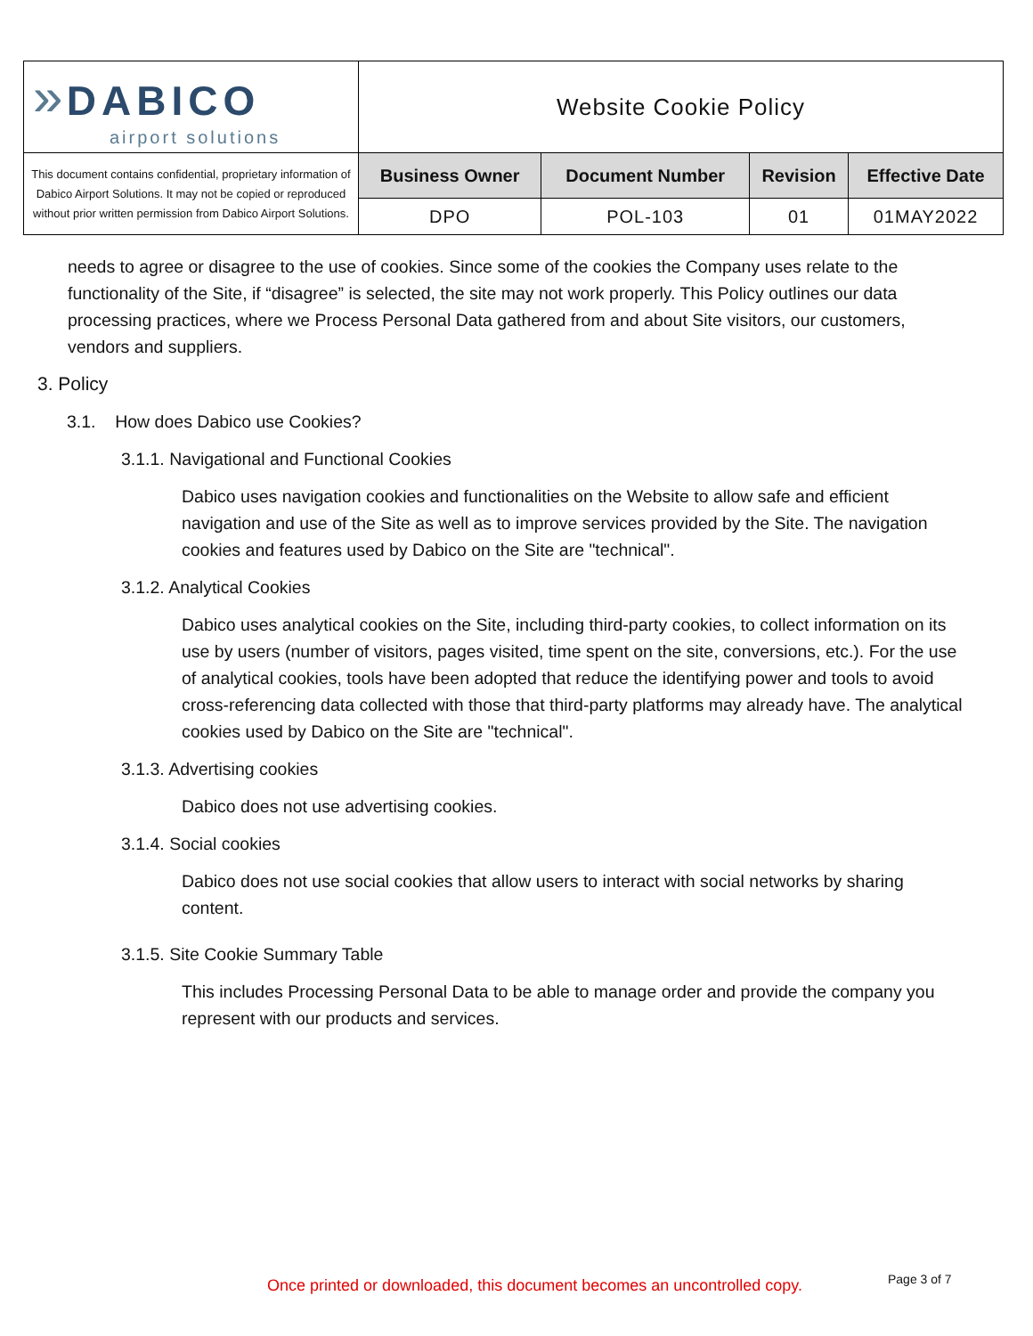| » DABICO airport solutions | Website Cookie Policy | | | |
| This document contains confidential, proprietary information of Dabico Airport Solutions. It may not be copied or reproduced without prior written permission from Dabico Airport Solutions. | Business Owner | Document Number | Revision | Effective Date |
| | DPO | POL-103 | 01 | 01MAY2022 |
needs to agree or disagree to the use of cookies. Since some of the cookies the Company uses relate to the functionality of the Site, if “disagree” is selected, the site may not work properly. This Policy outlines our data processing practices, where we Process Personal Data gathered from and about Site visitors, our customers, vendors and suppliers.
3. Policy
3.1. How does Dabico use Cookies?
3.1.1. Navigational and Functional Cookies
Dabico uses navigation cookies and functionalities on the Website to allow safe and efficient navigation and use of the Site as well as to improve services provided by the Site. The navigation cookies and features used by Dabico on the Site are "technical".
3.1.2. Analytical Cookies
Dabico uses analytical cookies on the Site, including third-party cookies, to collect information on its use by users (number of visitors, pages visited, time spent on the site, conversions, etc.). For the use of analytical cookies, tools have been adopted that reduce the identifying power and tools to avoid cross-referencing data collected with those that third-party platforms may already have. The analytical cookies used by Dabico on the Site are "technical".
3.1.3. Advertising cookies
Dabico does not use advertising cookies.
3.1.4. Social cookies
Dabico does not use social cookies that allow users to interact with social networks by sharing content.
3.1.5. Site Cookie Summary Table
This includes Processing Personal Data to be able to manage order and provide the company you represent with our products and services.
Once printed or downloaded, this document becomes an uncontrolled copy.
Page 3 of 7